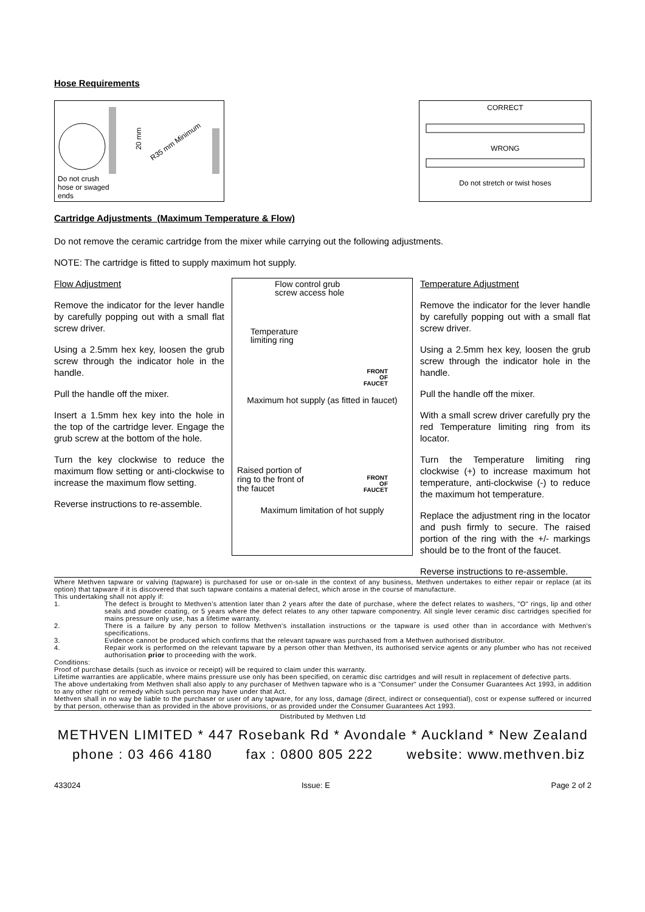Hose Requirements
20 mm R35 mm Minimum
Do not crush
hose or swaged
ends
CORRECT
WRONG
Do not stretch or twist hoses
Cartridge Adjustments (Maximum Temperature & Flow)
Do not remove the ceramic cartridge from the mixer while carrying out the following adjustments.
NOTE: The cartridge is fitted to supply maximum hot supply.
Flow Adjustment
Remove the indicator for the lever handle by carefully popping out with a small flat screw driver.
Using a 2.5mm hex key, loosen the grub screw through the indicator hole in the handle.
Pull the handle off the mixer.
Insert a 1.5mm hex key into the hole in the top of the cartridge lever. Engage the grub screw at the bottom of the hole.
Turn the key clockwise to reduce the maximum flow setting or anti-clockwise to increase the maximum flow setting.
Reverse instructions to re-assemble.
Flow control grub
screw access hole
Temperature
limiting ring
FRONT
OF
FAUCET
Maximum hot supply (as fitted in faucet)
Raised portion of
ring to the front of
the faucet
FRONT
OF
FAUCET
Maximum limitation of hot supply
Temperature Adjustment
Remove the indicator for the lever handle by carefully popping out with a small flat screw driver.
Using a 2.5mm hex key, loosen the grub screw through the indicator hole in the handle.
Pull the handle off the mixer.
With a small screw driver carefully pry the red Temperature limiting ring from its locator.
Turn the Temperature limiting ring clockwise (+) to increase maximum hot temperature, anti-clockwise (-) to reduce the maximum hot temperature.
Replace the adjustment ring in the locator and push firmly to secure. The raised portion of the ring with the +/- markings should be to the front of the faucet.
Reverse instructions to re-assemble.
Where Methven tapware or valving (tapware) is purchased for use or on-sale in the context of any business, Methven undertakes to either repair or replace (at its option) that tapware if it is discovered that such tapware contains a material defect, which arose in the course of manufacture.
This undertaking shall not apply if:
1. The defect is brought to Methven's attention later than 2 years after the date of purchase, where the defect relates to washers, "O" rings, lip and other seals and powder coating, or 5 years where the defect relates to any other tapware componentry. All single lever ceramic disc cartridges specified for mains pressure only use, has a lifetime warranty.
2. There is a failure by any person to follow Methven's installation instructions or the tapware is used other than in accordance with Methven's specifications.
3. Evidence cannot be produced which confirms that the relevant tapware was purchased from a Methven authorised distributor.
4. Repair work is performed on the relevant tapware by a person other than Methven, its authorised service agents or any plumber who has not received authorisation prior to proceeding with the work.
Conditions:
Proof of purchase details (such as invoice or receipt) will be required to claim under this warranty.
Lifetime warranties are applicable, where mains pressure use only has been specified, on ceramic disc cartridges and will result in replacement of defective parts.
The above undertaking from Methven shall also apply to any purchaser of Methven tapware who is a "Consumer" under the Consumer Guarantees Act 1993, in addition to any other right or remedy which such person may have under that Act.
Methven shall in no way be liable to the purchaser or user of any tapware, for any loss, damage (direct, indirect or consequential), cost or expense suffered or incurred by that person, otherwise than as provided in the above provisions, or as provided under the Consumer Guarantees Act 1993.
Distributed by Methven Ltd
METHVEN LIMITED * 447 Rosebank Rd * Avondale * Auckland * New Zealand
phone : 03 466 4180 fax : 0800 805 222 website: www.methven.biz
433024 Issue: E Page 2 of 2